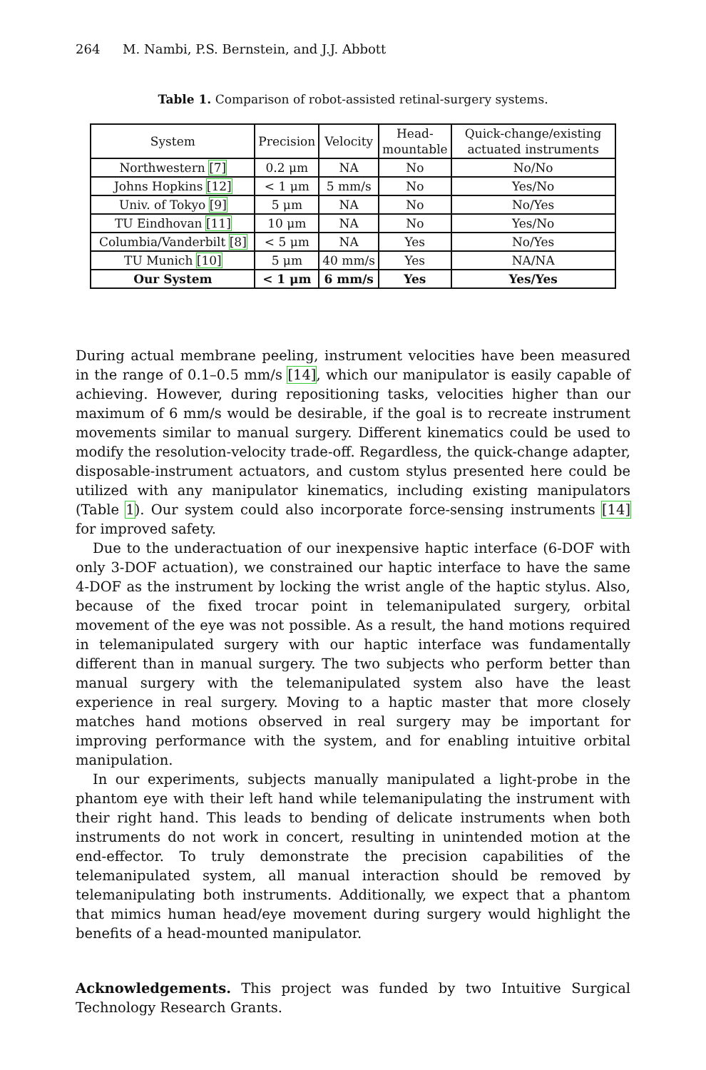264 M. Nambi, P.S. Bernstein, and J.J. Abbott
Table 1. Comparison of robot-assisted retinal-surgery systems.
| System | Precision | Velocity | Head- mountable | Quick-change/existing actuated instruments |
| --- | --- | --- | --- | --- |
| Northwestern [7] | 0.2 μm | NA | No | No/No |
| Johns Hopkins [12] | < 1 μm | 5 mm/s | No | Yes/No |
| Univ. of Tokyo [9] | 5 μm | NA | No | No/Yes |
| TU Eindhovan [11] | 10 μm | NA | No | Yes/No |
| Columbia/Vanderbilt [8] | < 5 μm | NA | Yes | No/Yes |
| TU Munich [10] | 5 μm | 40 mm/s | Yes | NA/NA |
| Our System | < 1 μm | 6 mm/s | Yes | Yes/Yes |
During actual membrane peeling, instrument velocities have been measured in the range of 0.1–0.5 mm/s [14], which our manipulator is easily capable of achieving. However, during repositioning tasks, velocities higher than our maximum of 6 mm/s would be desirable, if the goal is to recreate instrument movements similar to manual surgery. Different kinematics could be used to modify the resolution-velocity trade-off. Regardless, the quick-change adapter, disposable-instrument actuators, and custom stylus presented here could be utilized with any manipulator kinematics, including existing manipulators (Table 1). Our system could also incorporate force-sensing instruments [14] for improved safety.
Due to the underactuation of our inexpensive haptic interface (6-DOF with only 3-DOF actuation), we constrained our haptic interface to have the same 4-DOF as the instrument by locking the wrist angle of the haptic stylus. Also, because of the fixed trocar point in telemanipulated surgery, orbital movement of the eye was not possible. As a result, the hand motions required in telemanipulated surgery with our haptic interface was fundamentally different than in manual surgery. The two subjects who perform better than manual surgery with the telemanipulated system also have the least experience in real surgery. Moving to a haptic master that more closely matches hand motions observed in real surgery may be important for improving performance with the system, and for enabling intuitive orbital manipulation.
In our experiments, subjects manually manipulated a light-probe in the phantom eye with their left hand while telemanipulating the instrument with their right hand. This leads to bending of delicate instruments when both instruments do not work in concert, resulting in unintended motion at the end-effector. To truly demonstrate the precision capabilities of the telemanipulated system, all manual interaction should be removed by telemanipulating both instruments. Additionally, we expect that a phantom that mimics human head/eye movement during surgery would highlight the benefits of a head-mounted manipulator.
Acknowledgements. This project was funded by two Intuitive Surgical Technology Research Grants.